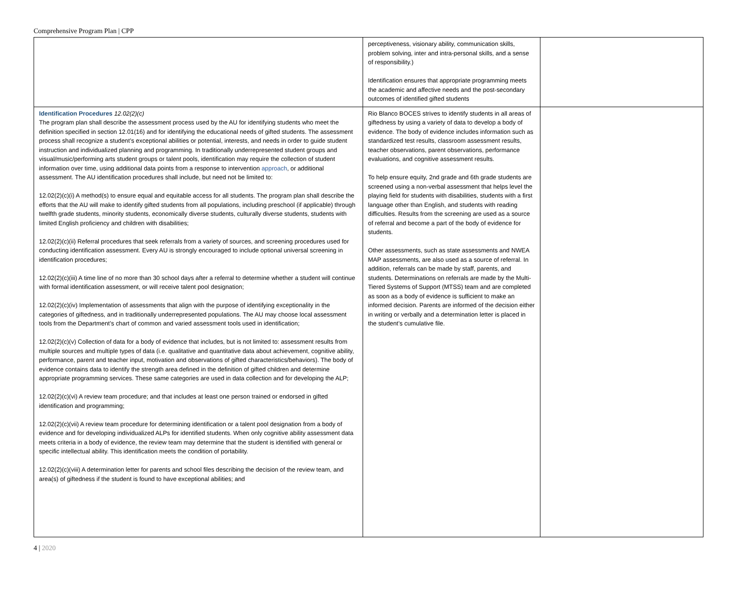Comprehensive Program Plan | CPP
| | perceptiveness, visionary ability, communication skills, problem solving, inter and intra-personal skills, and a sense of responsibility.) Identification ensures that appropriate programming meets the academic and affective needs and the post-secondary outcomes of identified gifted students | |
| Identification Procedures 12.02(2)(c) The program plan shall describe the assessment process used by the AU for identifying students who meet the definition specified in section 12.01(16) and for identifying the educational needs of gifted students. The assessment process shall recognize a student’s exceptional abilities or potential, interests, and needs in order to guide student instruction and individualized planning and programming. In traditionally underrepresented student groups and visual/music/performing arts student groups or talent pools, identification may require the collection of student information over time, using additional data points from a response to intervention approach , or additional assessment. The AU identification procedures shall include, but need not be limited to: 12.02(2)(c)(i) A method(s) to ensure equal and equitable access for all students. The program plan shall describe the efforts that the AU will make to identify gifted students from all populations, including preschool (if applicable) through twelfth grade students, minority students, economically diverse students, culturally diverse students, students with limited English proficiency and children with disabilities; 12.02(2)(c)(ii) Referral procedures that seek referrals from a variety of sources, and screening procedures used for conducting identification assessment. Every AU is strongly encouraged to include optional universal screening in identification procedures; 12.02(2)(c)(iii) A time line of no more than 30 school days after a referral to determine whether a student will continue with formal identification assessment, or will receive talent pool designation; 12.02(2)(c)(iv) Implementation of assessments that align with the purpose of identifying exceptionality in the categories of giftedness, and in traditionally underrepresented populations. The AU may choose local assessment tools from the Department’s chart of common and varied assessment tools used in identification; 12.02(2)(c)(v) Collection of data for a body of evidence that includes, but is not limited to: assessment results from multiple sources and multiple types of data (i.e. qualitative and quantitative data about achievement, cognitive ability, performance, parent and teacher input, motivation and observations of gifted characteristics/behaviors). The body of evidence contains data to identify the strength area defined in the definition of gifted children and determine appropriate programming services. These same categories are used in data collection and for developing the ALP; 12.02(2)(c)(vi) A review team procedure; and that includes at least one person trained or endorsed in gifted identification and programming; 12.02(2)(c)(vii) A review team procedure for determining identification or a talent pool designation from a body of evidence and for developing individualized ALPs for identified students. When only cognitive ability assessment data meets criteria in a body of evidence, the review team may determine that the student is identified with general or specific intellectual ability. This identification meets the condition of portability. 12.02(2)(c)(viii) A determination letter for parents and school files describing the decision of the review team, and area(s) of giftedness if the student is found to have exceptional abilities; and | Rio Blanco BOCES strives to identify students in all areas of giftedness by using a variety of data to develop a body of evidence. The body of evidence includes information such as standardized test results, classroom assessment results, teacher observations, parent observations, performance evaluations, and cognitive assessment results. To help ensure equity, 2nd grade and 6th grade students are screened using a non-verbal assessment that helps level the playing field for students with disabilities, students with a first language other than English, and students with reading difficulties. Results from the screening are used as a source of referral and become a part of the body of evidence for students. Other assessments, such as state assessments and NWEA MAP assessments, are also used as a source of referral. In addition, referrals can be made by staff, parents, and students. Determinations on referrals are made by the Multi-Tiered Systems of Support (MTSS) team and are completed as soon as a body of evidence is sufficient to make an informed decision. Parents are informed of the decision either in writing or verbally and a determination letter is placed in the student’s cumulative file. | |
4 | 2020